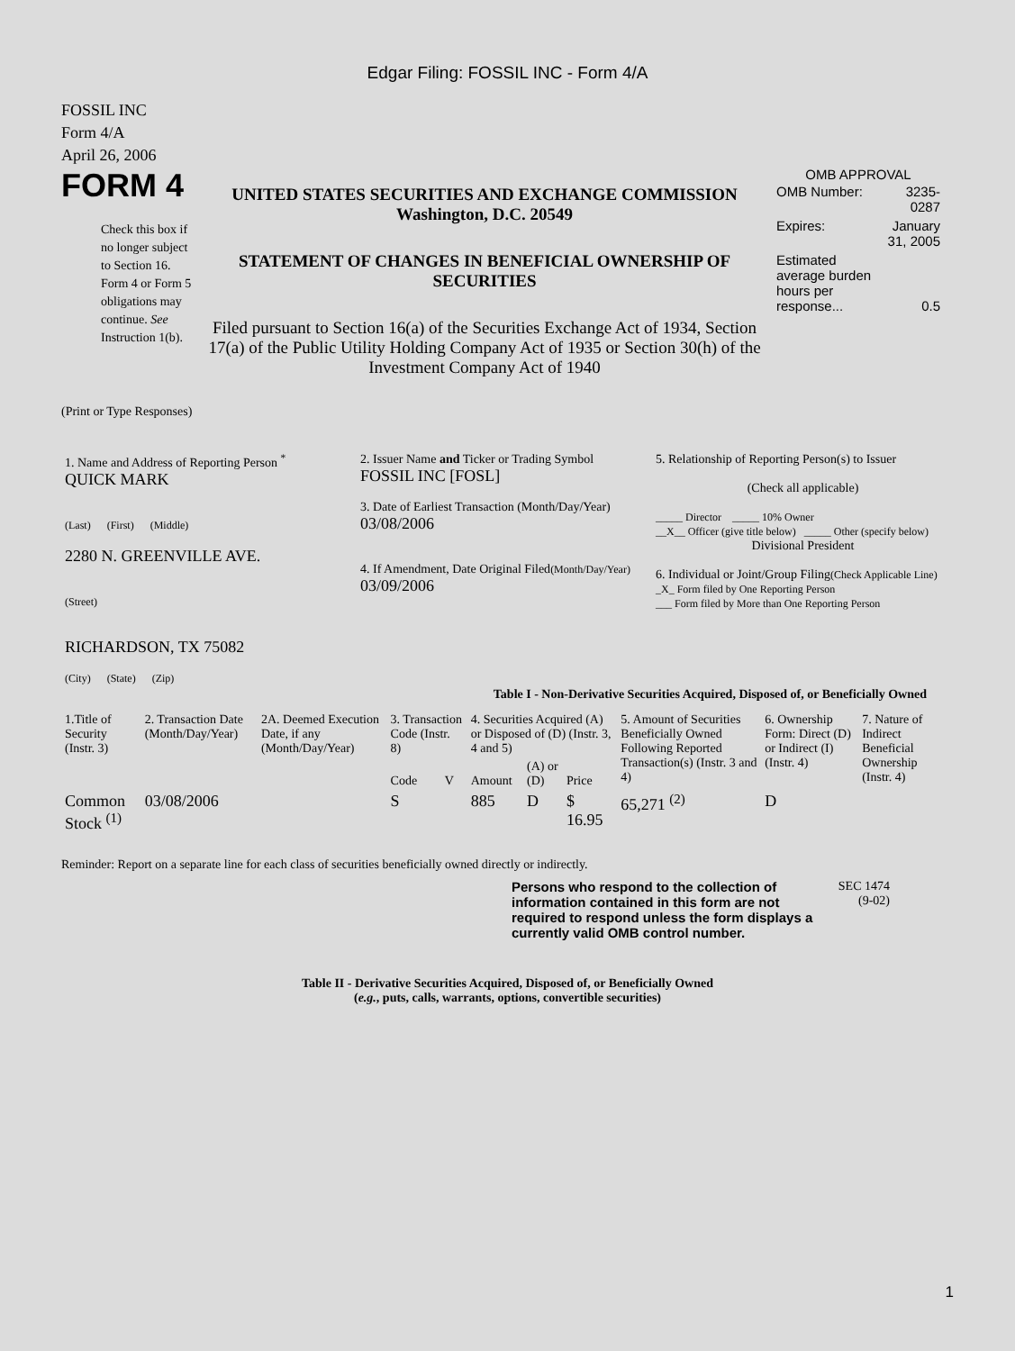Edgar Filing: FOSSIL INC - Form 4/A
FOSSIL INC
Form 4/A
April 26, 2006
FORM 4
Check this box if no longer subject to Section 16. Form 4 or Form 5 obligations may continue. See Instruction 1(b).
UNITED STATES SECURITIES AND EXCHANGE COMMISSION
Washington, D.C. 20549
STATEMENT OF CHANGES IN BENEFICIAL OWNERSHIP OF SECURITIES
Filed pursuant to Section 16(a) of the Securities Exchange Act of 1934, Section 17(a) of the Public Utility Holding Company Act of 1935 or Section 30(h) of the Investment Company Act of 1940
OMB APPROVAL
| OMB Number: | 3235-0287 |
| Expires: | January 31, 2005 |
| Estimated average burden hours per response... | 0.5 |
(Print or Type Responses)
| 1. Name and Address of Reporting Person <sup>*</sup> QUICK MARK (Last) (First) (Middle) 2280 N. GREENVILLE AVE. (Street) RICHARDSON, TX 75082 (City) (State) (Zip) | 2. Issuer Name and Ticker or Trading Symbol FOSSIL INC [FOSL] 3. Date of Earliest Transaction (Month/Day/Year) 03/08/2006 4. If Amendment, Date Original Filed (Month/Day/Year) 03/09/2006 | 5. Relationship of Reporting Person(s) to Issuer (Check all applicable) _____ Director _____ 10% Owner __X__ Officer (give title below) _____ Other (specify below) Divisional President 6. Individual or Joint/Group Filing (Check Applicable Line) _X_ Form filed by One Reporting Person ___ Form filed by More than One Reporting Person |
Table I - Non-Derivative Securities Acquired, Disposed of, or Beneficially Owned
| 1.Title of Security (Instr. 3) | 2. Transaction Date (Month/Day/Year) | 2A. Deemed Execution Date, if any (Month/Day/Year) | 3. Transaction Code (Instr. 8) | | 4. Securities Acquired (A) or Disposed of (D) (Instr. 3, 4 and 5) | | | 5. Amount of Securities Beneficially Owned Following Reported Transaction(s) (Instr. 3 and 4) | 6. Ownership Form: Direct (D) or Indirect (I) (Instr. 4) | 7. Nature of Indirect Beneficial Ownership (Instr. 4) |
| --- | --- | --- | --- | --- | --- | --- | --- | --- | --- | --- |
| | | | Code | V | Amount | (A) or (D) | Price | | | |
| Common Stock <sup>(1)</sup> | 03/08/2006 | | S | | 885 | D | $ 16.95 | 65,271 <sup>(2)</sup> | D | |
Reminder: Report on a separate line for each class of securities beneficially owned directly or indirectly.
Persons who respond to the collection of information contained in this form are not required to respond unless the form displays a currently valid OMB control number.
SEC 1474
(9-02)
Table II - Derivative Securities Acquired, Disposed of, or Beneficially Owned
(e.g., puts, calls, warrants, options, convertible securities)
1